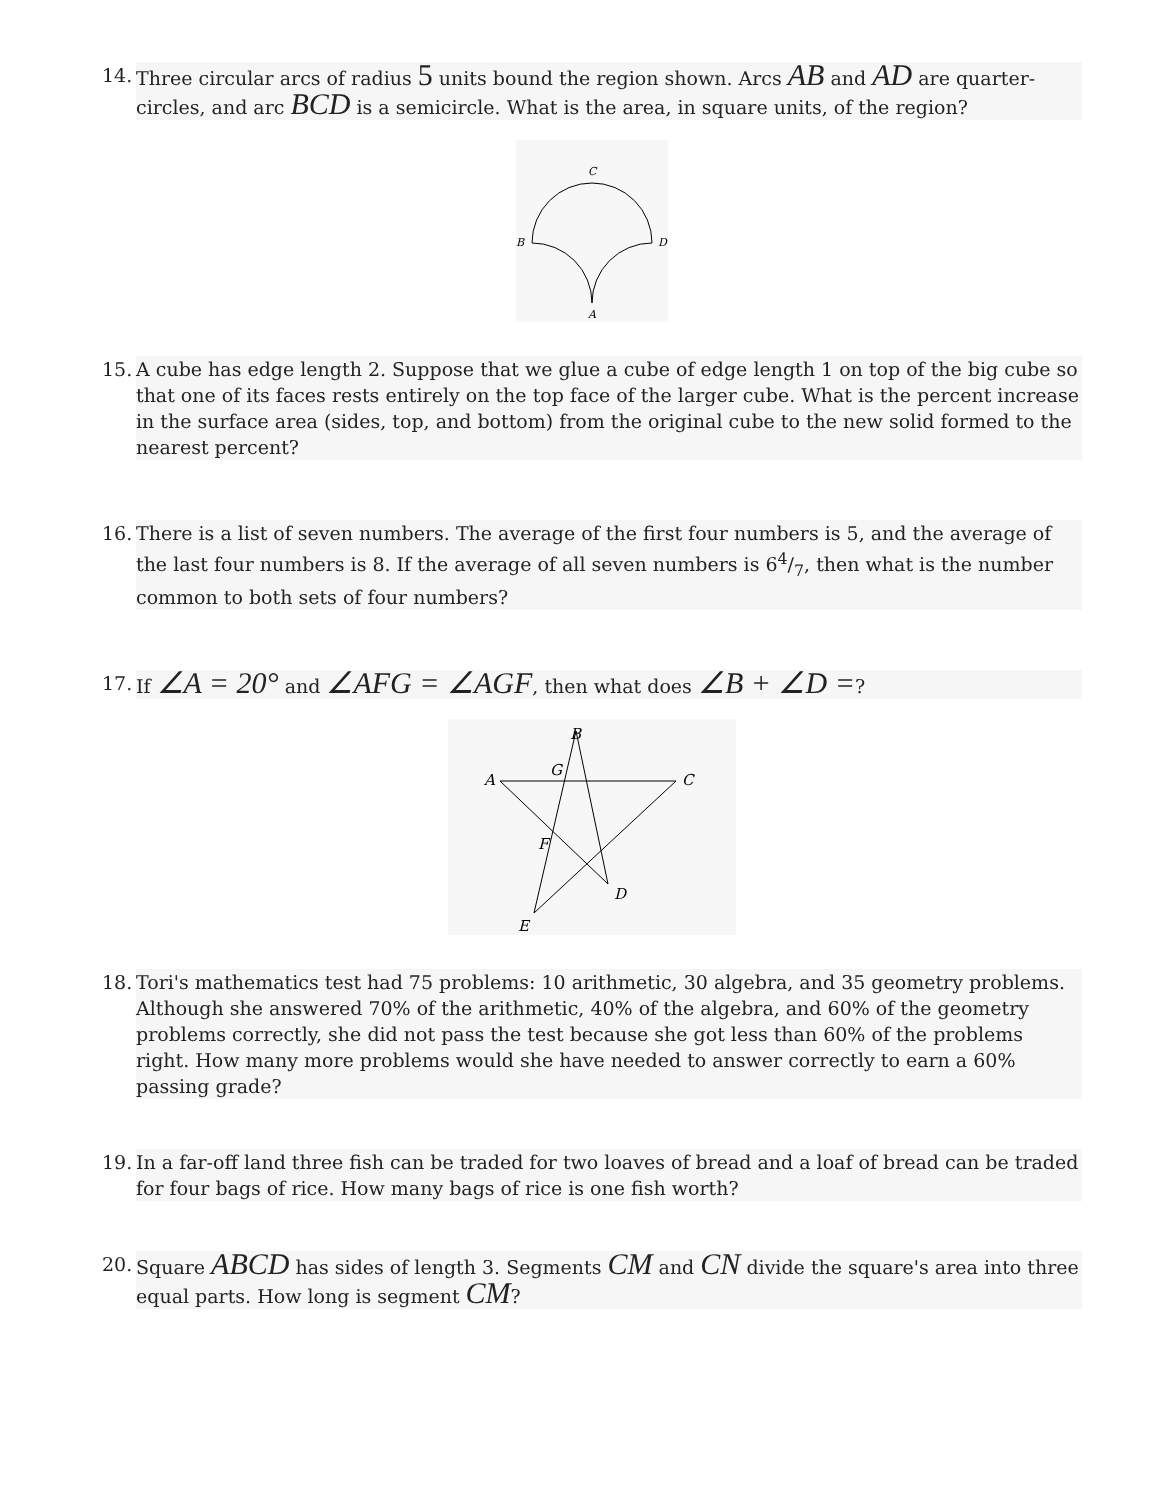14. Three circular arcs of radius 5 units bound the region shown. Arcs AB and AD are quarter-circles, and arc BCD is a semicircle. What is the area, in square units, of the region?
C
B
D
A
15. A cube has edge length 2. Suppose that we glue a cube of edge length 1 on top of the big cube so that one of its faces rests entirely on the top face of the larger cube. What is the percent increase in the surface area (sides, top, and bottom) from the original cube to the new solid formed to the nearest percent?
16. There is a list of seven numbers. The average of the first four numbers is 5, and the average of the last four numbers is 8. If the average of all seven numbers is 64/7, then what is the number common to both sets of four numbers?
17. If ∠A = 20° and ∠AFG = ∠AGF, then what does ∠B + ∠D =?
B
A
G
C
F
D
E
18. Tori's mathematics test had 75 problems: 10 arithmetic, 30 algebra, and 35 geometry problems. Although she answered 70% of the arithmetic, 40% of the algebra, and 60% of the geometry problems correctly, she did not pass the test because she got less than 60% of the problems right. How many more problems would she have needed to answer correctly to earn a 60% passing grade?
19. In a far-off land three fish can be traded for two loaves of bread and a loaf of bread can be traded for four bags of rice. How many bags of rice is one fish worth?
20. Square ABCD has sides of length 3. Segments CM and CN divide the square's area into three equal parts. How long is segment CM?